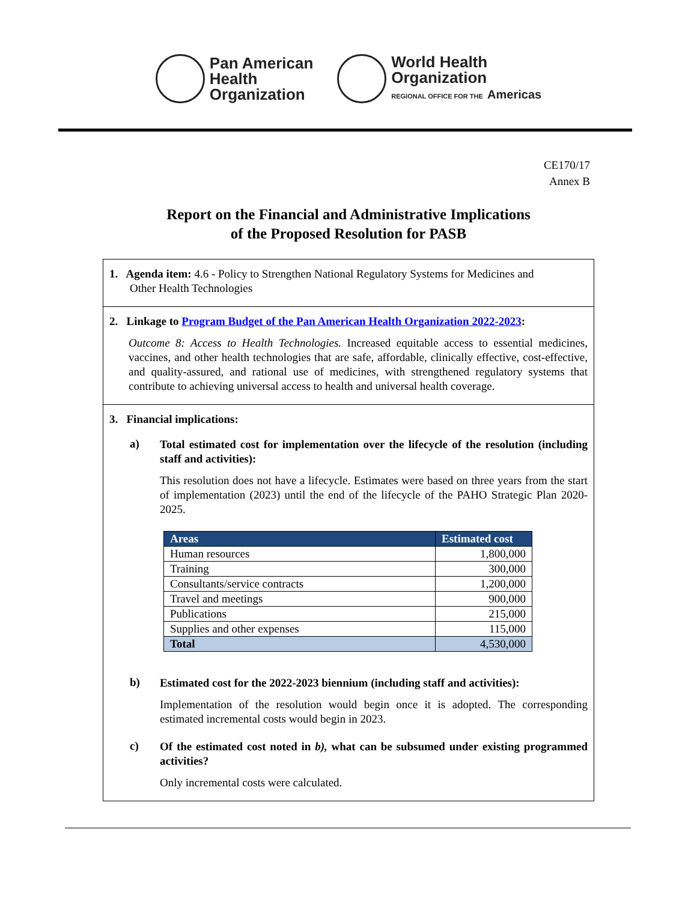Pan American
Health
Organization
World Health
Organization
REGIONAL OFFICE FOR THE Americas
CE170/17
Annex B
Report on the Financial and Administrative Implications
of the Proposed Resolution for PASB
1. Agenda item: 4.6 - Policy to Strengthen National Regulatory Systems for Medicines and
Other Health Technologies
2. Linkage to Program Budget of the Pan American Health Organization 2022-2023:
Outcome 8: Access to Health Technologies. Increased equitable access to essential medicines, vaccines, and other health technologies that are safe, affordable, clinically effective, cost-effective, and quality-assured, and rational use of medicines, with strengthened regulatory systems that contribute to achieving universal access to health and universal health coverage.
3. Financial implications:
a)
Total estimated cost for implementation over the lifecycle of the resolution (including staff and activities):
This resolution does not have a lifecycle. Estimates were based on three years from the start of implementation (2023) until the end of the lifecycle of the PAHO Strategic Plan 2020-2025.
| Areas | Estimated cost |
| --- | --- |
| Human resources | 1,800,000 |
| Training | 300,000 |
| Consultants/service contracts | 1,200,000 |
| Travel and meetings | 900,000 |
| Publications | 215,000 |
| Supplies and other expenses | 115,000 |
| Total | 4,530,000 |
b)
Estimated cost for the 2022-2023 biennium (including staff and activities):
Implementation of the resolution would begin once it is adopted. The corresponding estimated incremental costs would begin in 2023.
c)
Of the estimated cost noted in b), what can be subsumed under existing programmed activities?
Only incremental costs were calculated.